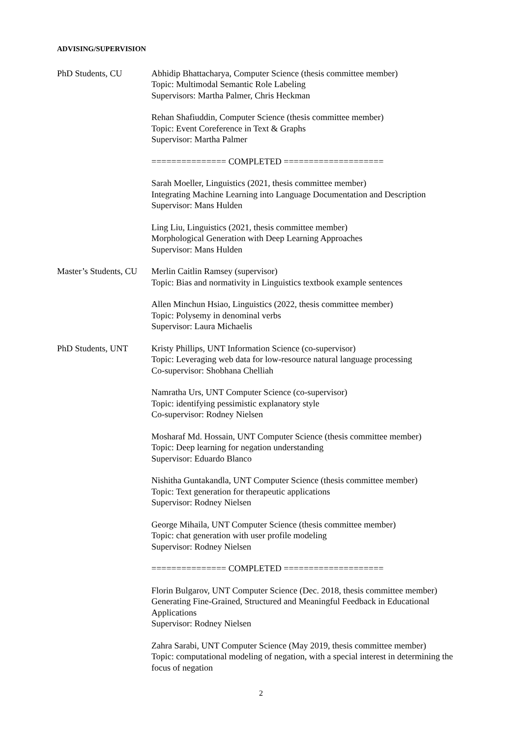ADVISING/SUPERVISION
PhD Students, CU Abhidip Bhattacharya, Computer Science (thesis committee member)
Topic: Multimodal Semantic Role Labeling
Supervisors: Martha Palmer, Chris Heckman
Rehan Shafiuddin, Computer Science (thesis committee member)
Topic: Event Coreference in Text & Graphs
Supervisor: Martha Palmer
=============== COMPLETED ====================
Sarah Moeller, Linguistics (2021, thesis committee member)
Integrating Machine Learning into Language Documentation and Description
Supervisor: Mans Hulden
Ling Liu, Linguistics (2021, thesis committee member)
Morphological Generation with Deep Learning Approaches
Supervisor: Mans Hulden
Master’s Students, CU
Merlin Caitlin Ramsey (supervisor)
Topic: Bias and normativity in Linguistics textbook example sentences
Allen Minchun Hsiao, Linguistics (2022, thesis committee member)
Topic: Polysemy in denominal verbs
Supervisor: Laura Michaelis
PhD Students, UNT Kristy Phillips, UNT Information Science (co-supervisor)
Topic: Leveraging web data for low-resource natural language processing
Co-supervisor: Shobhana Chelliah
Namratha Urs, UNT Computer Science (co-supervisor)
Topic: identifying pessimistic explanatory style
Co-supervisor: Rodney Nielsen
Mosharaf Md. Hossain, UNT Computer Science (thesis committee member)
Topic: Deep learning for negation understanding
Supervisor: Eduardo Blanco
Nishitha Guntakandla, UNT Computer Science (thesis committee member)
Topic: Text generation for therapeutic applications
Supervisor: Rodney Nielsen
George Mihaila, UNT Computer Science (thesis committee member)
Topic: chat generation with user profile modeling
Supervisor: Rodney Nielsen
=============== COMPLETED ====================
Florin Bulgarov, UNT Computer Science (Dec. 2018, thesis committee member)
Generating Fine-Grained, Structured and Meaningful Feedback in Educational Applications
Supervisor: Rodney Nielsen
Zahra Sarabi, UNT Computer Science (May 2019, thesis committee member)
Topic: computational modeling of negation, with a special interest in determining the focus of negation
2